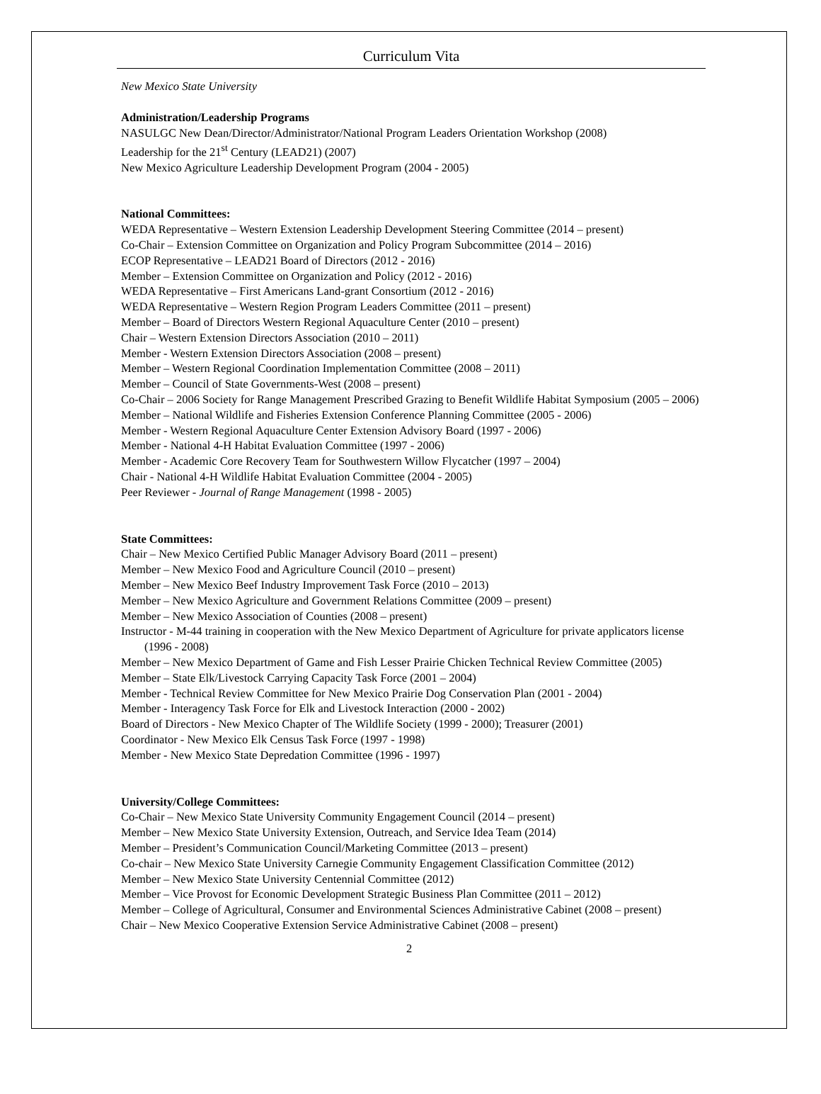Curriculum Vita
New Mexico State University
Administration/Leadership Programs
NASULGC New Dean/Director/Administrator/National Program Leaders Orientation Workshop (2008)
Leadership for the 21<sup>st</sup> Century (LEAD21) (2007)
New Mexico Agriculture Leadership Development Program (2004 - 2005)
National Committees:
WEDA Representative – Western Extension Leadership Development Steering Committee (2014 – present)
Co-Chair – Extension Committee on Organization and Policy Program Subcommittee (2014 – 2016)
ECOP Representative – LEAD21 Board of Directors (2012 - 2016)
Member – Extension Committee on Organization and Policy (2012 - 2016)
WEDA Representative – First Americans Land-grant Consortium (2012 - 2016)
WEDA Representative – Western Region Program Leaders Committee (2011 – present)
Member – Board of Directors Western Regional Aquaculture Center (2010 – present)
Chair – Western Extension Directors Association (2010 – 2011)
Member - Western Extension Directors Association (2008 – present)
Member – Western Regional Coordination Implementation Committee (2008 – 2011)
Member – Council of State Governments-West (2008 – present)
Co-Chair – 2006 Society for Range Management Prescribed Grazing to Benefit Wildlife Habitat Symposium (2005 – 2006)
Member – National Wildlife and Fisheries Extension Conference Planning Committee (2005 - 2006)
Member - Western Regional Aquaculture Center Extension Advisory Board (1997 - 2006)
Member - National 4-H Habitat Evaluation Committee (1997 - 2006)
Member - Academic Core Recovery Team for Southwestern Willow Flycatcher (1997 – 2004)
Chair - National 4-H Wildlife Habitat Evaluation Committee (2004 - 2005)
Peer Reviewer - Journal of Range Management (1998 - 2005)
State Committees:
Chair – New Mexico Certified Public Manager Advisory Board (2011 – present)
Member – New Mexico Food and Agriculture Council (2010 – present)
Member – New Mexico Beef Industry Improvement Task Force (2010 – 2013)
Member – New Mexico Agriculture and Government Relations Committee (2009 – present)
Member – New Mexico Association of Counties (2008 – present)
Instructor - M-44 training in cooperation with the New Mexico Department of Agriculture for private applicators license (1996 - 2008)
Member – New Mexico Department of Game and Fish Lesser Prairie Chicken Technical Review Committee (2005)
Member – State Elk/Livestock Carrying Capacity Task Force (2001 – 2004)
Member - Technical Review Committee for New Mexico Prairie Dog Conservation Plan (2001 - 2004)
Member - Interagency Task Force for Elk and Livestock Interaction (2000 - 2002)
Board of Directors - New Mexico Chapter of The Wildlife Society (1999 - 2000); Treasurer (2001)
Coordinator - New Mexico Elk Census Task Force (1997 - 1998)
Member - New Mexico State Depredation Committee (1996 - 1997)
University/College Committees:
Co-Chair – New Mexico State University Community Engagement Council (2014 – present)
Member – New Mexico State University Extension, Outreach, and Service Idea Team (2014)
Member – President’s Communication Council/Marketing Committee (2013 – present)
Co-chair – New Mexico State University Carnegie Community Engagement Classification Committee (2012)
Member – New Mexico State University Centennial Committee (2012)
Member – Vice Provost for Economic Development Strategic Business Plan Committee (2011 – 2012)
Member – College of Agricultural, Consumer and Environmental Sciences Administrative Cabinet (2008 – present)
Chair – New Mexico Cooperative Extension Service Administrative Cabinet (2008 – present)
2